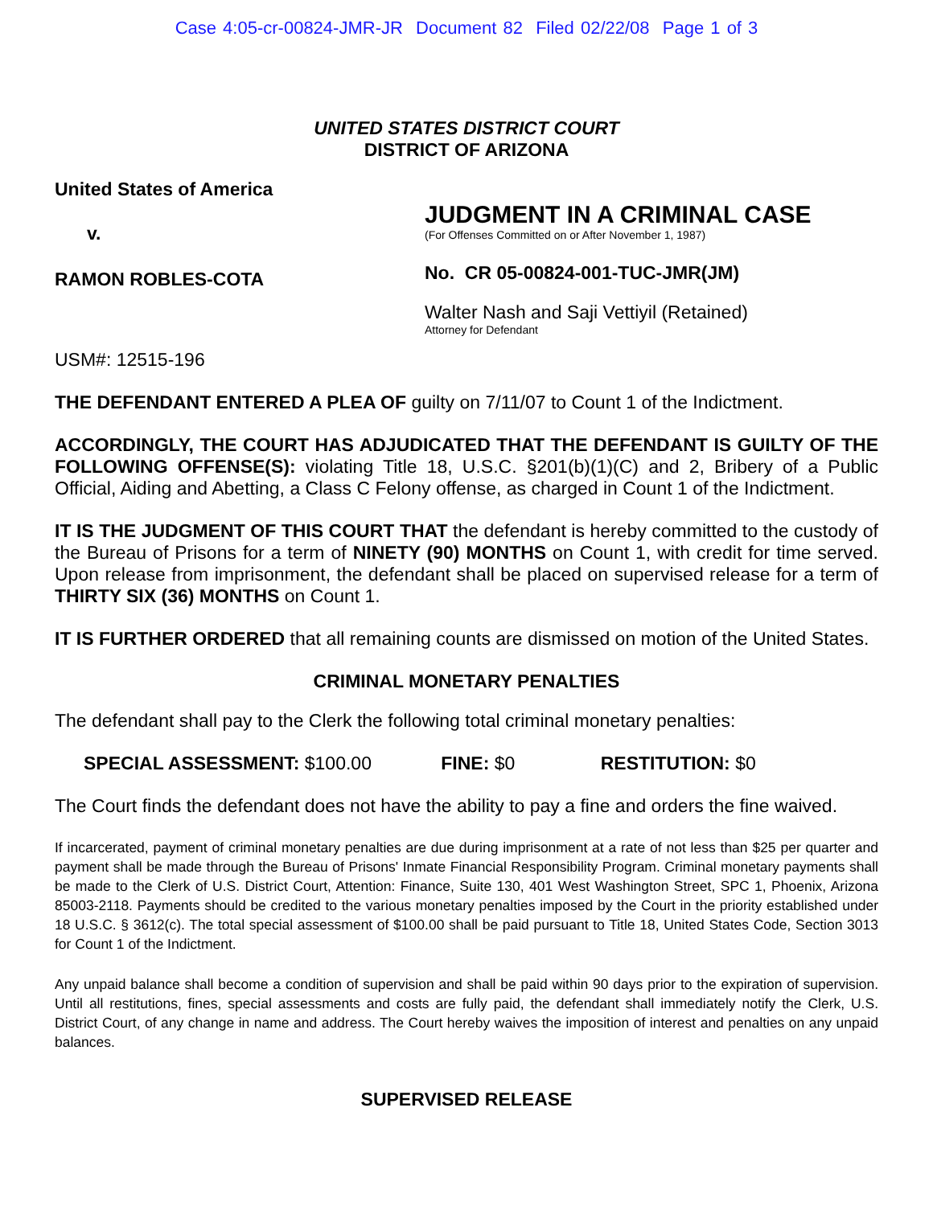Case 4:05-cr-00824-JMR-JR Document 82 Filed 02/22/08 Page 1 of 3
UNITED STATES DISTRICT COURT
DISTRICT OF ARIZONA
United States of America
v.
RAMON ROBLES-COTA
JUDGMENT IN A CRIMINAL CASE
(For Offenses Committed on or After November 1, 1987)
No. CR 05-00824-001-TUC-JMR(JM)
Walter Nash and Saji Vettiyil (Retained)
Attorney for Defendant
USM#: 12515-196
THE DEFENDANT ENTERED A PLEA OF guilty on 7/11/07 to Count 1 of the Indictment.
ACCORDINGLY, THE COURT HAS ADJUDICATED THAT THE DEFENDANT IS GUILTY OF THE FOLLOWING OFFENSE(S): violating Title 18, U.S.C. §201(b)(1)(C) and 2, Bribery of a Public Official, Aiding and Abetting, a Class C Felony offense, as charged in Count 1 of the Indictment.
IT IS THE JUDGMENT OF THIS COURT THAT the defendant is hereby committed to the custody of the Bureau of Prisons for a term of NINETY (90) MONTHS on Count 1, with credit for time served. Upon release from imprisonment, the defendant shall be placed on supervised release for a term of THIRTY SIX (36) MONTHS on Count 1.
IT IS FURTHER ORDERED that all remaining counts are dismissed on motion of the United States.
CRIMINAL MONETARY PENALTIES
The defendant shall pay to the Clerk the following total criminal monetary penalties:
SPECIAL ASSESSMENT: $100.00 FINE: $0 RESTITUTION: $0
The Court finds the defendant does not have the ability to pay a fine and orders the fine waived.
If incarcerated, payment of criminal monetary penalties are due during imprisonment at a rate of not less than $25 per quarter and payment shall be made through the Bureau of Prisons' Inmate Financial Responsibility Program. Criminal monetary payments shall be made to the Clerk of U.S. District Court, Attention: Finance, Suite 130, 401 West Washington Street, SPC 1, Phoenix, Arizona 85003-2118. Payments should be credited to the various monetary penalties imposed by the Court in the priority established under 18 U.S.C. § 3612(c). The total special assessment of $100.00 shall be paid pursuant to Title 18, United States Code, Section 3013 for Count 1 of the Indictment.
Any unpaid balance shall become a condition of supervision and shall be paid within 90 days prior to the expiration of supervision. Until all restitutions, fines, special assessments and costs are fully paid, the defendant shall immediately notify the Clerk, U.S. District Court, of any change in name and address. The Court hereby waives the imposition of interest and penalties on any unpaid balances.
SUPERVISED RELEASE